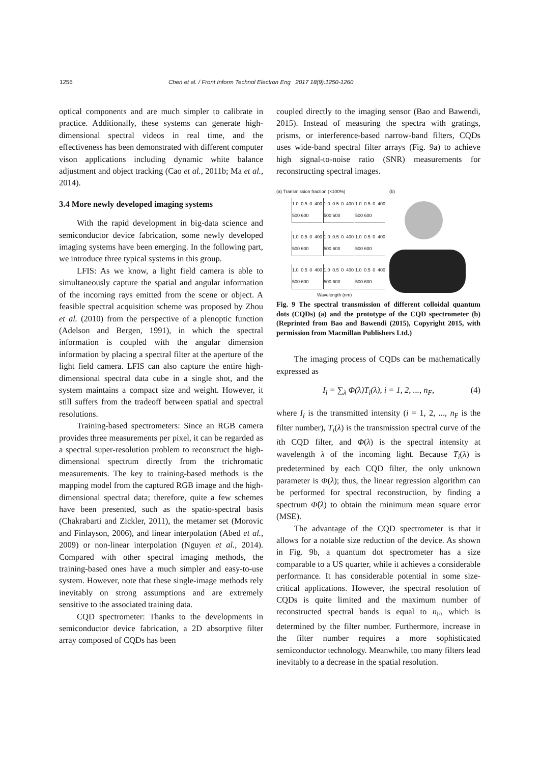1256 Chen et al. / Front Inform Technol Electron Eng 2017 18(9):1250-1260
optical components and are much simpler to calibrate in practice. Additionally, these systems can generate high-dimensional spectral videos in real time, and the effectiveness has been demonstrated with different computer vison applications including dynamic white balance adjustment and object tracking (Cao et al., 2011b; Ma et al., 2014).
3.4 More newly developed imaging systems
With the rapid development in big-data science and semiconductor device fabrication, some newly developed imaging systems have been emerging. In the following part, we introduce three typical systems in this group.
LFIS: As we know, a light field camera is able to simultaneously capture the spatial and angular information of the incoming rays emitted from the scene or object. A feasible spectral acquisition scheme was proposed by Zhou et al. (2010) from the perspective of a plenoptic function (Adelson and Bergen, 1991), in which the spectral information is coupled with the angular dimension information by placing a spectral filter at the aperture of the light field camera. LFIS can also capture the entire high-dimensional spectral data cube in a single shot, and the system maintains a compact size and weight. However, it still suffers from the tradeoff between spatial and spectral resolutions.
Training-based spectrometers: Since an RGB camera provides three measurements per pixel, it can be regarded as a spectral super-resolution problem to reconstruct the high-dimensional spectrum directly from the trichromatic measurements. The key to training-based methods is the mapping model from the captured RGB image and the high-dimensional spectral data; therefore, quite a few schemes have been presented, such as the spatio-spectral basis (Chakrabarti and Zickler, 2011), the metamer set (Morovic and Finlayson, 2006), and linear interpolation (Abed et al., 2009) or non-linear interpolation (Nguyen et al., 2014). Compared with other spectral imaging methods, the training-based ones have a much simpler and easy-to-use system. However, note that these single-image methods rely inevitably on strong assumptions and are extremely sensitive to the associated training data.
CQD spectrometer: Thanks to the developments in semiconductor device fabrication, a 2D absorptive filter array composed of CQDs has been
coupled directly to the imaging sensor (Bao and Bawendi, 2015). Instead of measuring the spectra with gratings, prisms, or interference-based narrow-band filters, CQDs uses wide-band spectral filter arrays (Fig. 9a) to achieve high signal-to-noise ratio (SNR) measurements for reconstructing spectral images.
(a) Transmission fraction (×100%)
1.0 0.5 0 400 500 600
1.0 0.5 0 400 500 600
1.0 0.5 0 400 500 600
1.0 0.5 0 400 500 600
1.0 0.5 0 400 500 600
1.0 0.5 0 400 500 600
1.0 0.5 0 400 500 600
1.0 0.5 0 400 500 600
1.0 0.5 0 400 500 600
Wavelength (nm)
(b)
Fig. 9 The spectral transmission of different colloidal quantum dots (CQDs) (a) and the prototype of the CQD spectrometer (b) (Reprinted from Bao and Bawendi (2015), Copyright 2015, with permission from Macmillan Publishers Ltd.)
The imaging process of CQDs can be mathematically expressed as
I<sub>i</sub> = ∑<sub>λ</sub> Φ(λ)T<sub>i</sub>(λ), i = 1, 2, ..., n<sub>F</sub>, (4)
where I<sub>i</sub> is the transmitted intensity (i = 1, 2, ..., n<sub>F</sub> is the filter number), T<sub>i</sub>(λ) is the transmission spectral curve of the ith CQD filter, and Φ(λ) is the spectral intensity at wavelength λ of the incoming light. Because T<sub>i</sub>(λ) is predetermined by each CQD filter, the only unknown parameter is Φ(λ); thus, the linear regression algorithm can be performed for spectral reconstruction, by finding a spectrum Φ̂(λ) to obtain the minimum mean square error (MSE).
The advantage of the CQD spectrometer is that it allows for a notable size reduction of the device. As shown in Fig. 9b, a quantum dot spectrometer has a size comparable to a US quarter, while it achieves a considerable performance. It has considerable potential in some size-critical applications. However, the spectral resolution of CQDs is quite limited and the maximum number of reconstructed spectral bands is equal to n<sub>F</sub>, which is determined by the filter number. Furthermore, increase in the filter number requires a more sophisticated semiconductor technology. Meanwhile, too many filters lead inevitably to a decrease in the spatial resolution.